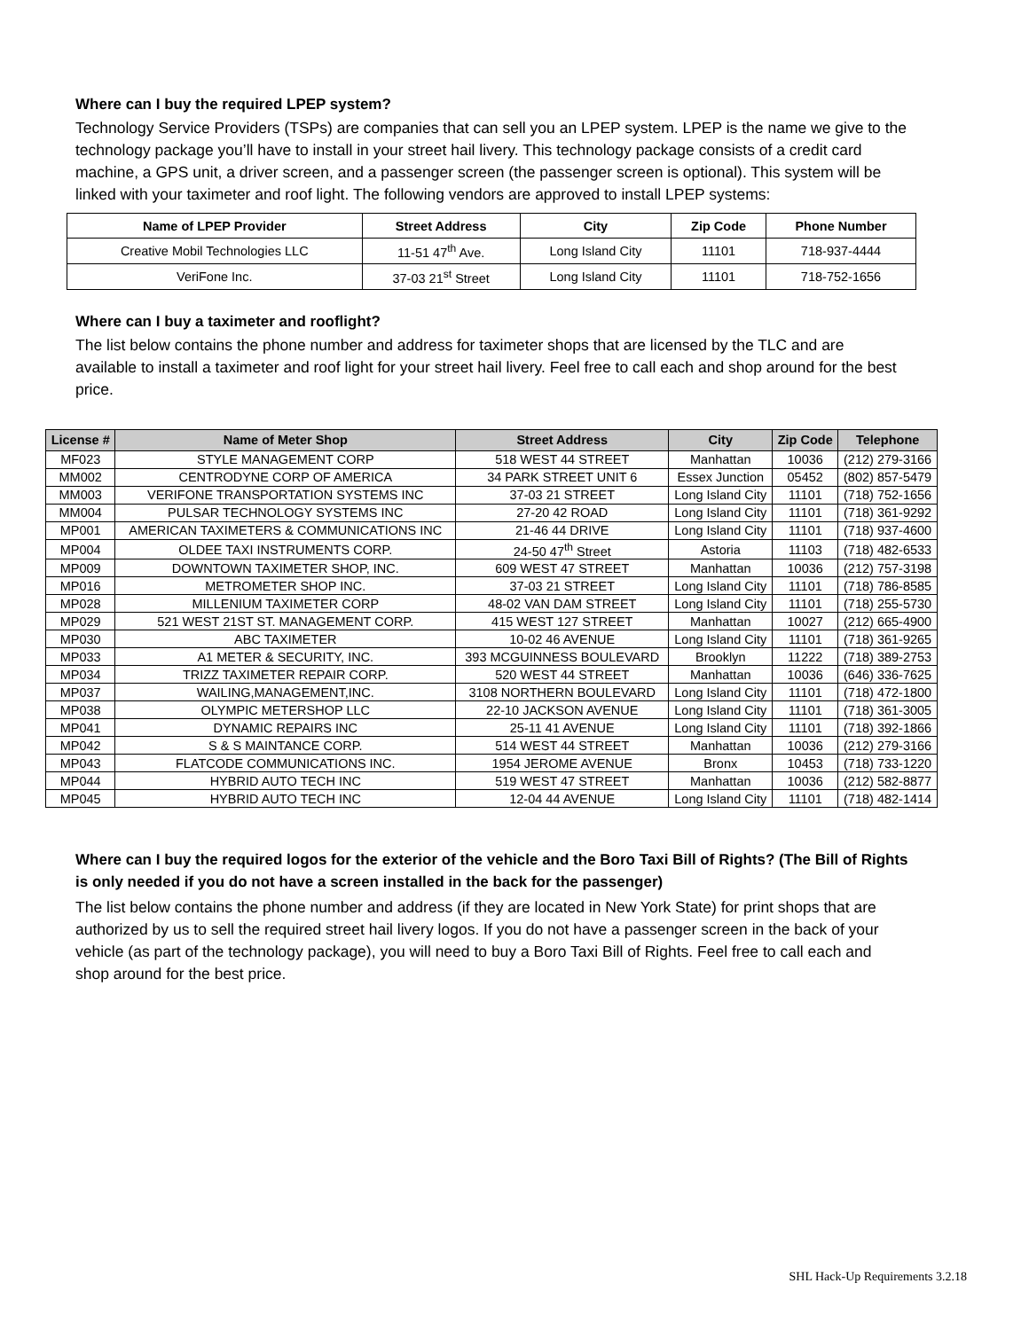Where can I buy the required LPEP system?
Technology Service Providers (TSPs) are companies that can sell you an LPEP system. LPEP is the name we give to the technology package you’ll have to install in your street hail livery. This technology package consists of a credit card machine, a GPS unit, a driver screen, and a passenger screen (the passenger screen is optional). This system will be linked with your taximeter and roof light. The following vendors are approved to install LPEP systems:
| Name of LPEP Provider | Street Address | City | Zip Code | Phone Number |
| --- | --- | --- | --- | --- |
| Creative Mobil Technologies LLC | 11-51 47<sup>th</sup> Ave. | Long Island City | 11101 | 718-937-4444 |
| VeriFone Inc. | 37-03 21<sup>st</sup> Street | Long Island City | 11101 | 718-752-1656 |
Where can I buy a taximeter and rooflight?
The list below contains the phone number and address for taximeter shops that are licensed by the TLC and are available to install a taximeter and roof light for your street hail livery. Feel free to call each and shop around for the best price.
| License # | Name of Meter Shop | Street Address | City | Zip Code | Telephone |
| --- | --- | --- | --- | --- | --- |
| MF023 | STYLE MANAGEMENT CORP | 518 WEST 44 STREET | Manhattan | 10036 | (212) 279-3166 |
| MM002 | CENTRODYNE CORP OF AMERICA | 34 PARK STREET UNIT 6 | Essex Junction | 05452 | (802) 857-5479 |
| MM003 | VERIFONE TRANSPORTATION SYSTEMS INC | 37-03 21 STREET | Long Island City | 11101 | (718) 752-1656 |
| MM004 | PULSAR TECHNOLOGY SYSTEMS INC | 27-20 42 ROAD | Long Island City | 11101 | (718) 361-9292 |
| MP001 | AMERICAN TAXIMETERS & COMMUNICATIONS INC | 21-46 44 DRIVE | Long Island City | 11101 | (718) 937-4600 |
| MP004 | OLDEE TAXI INSTRUMENTS CORP. | 24-50 47<sup>th</sup> Street | Astoria | 11103 | (718) 482-6533 |
| MP009 | DOWNTOWN TAXIMETER SHOP, INC. | 609 WEST 47 STREET | Manhattan | 10036 | (212) 757-3198 |
| MP016 | METROMETER SHOP INC. | 37-03 21 STREET | Long Island City | 11101 | (718) 786-8585 |
| MP028 | MILLENIUM TAXIMETER CORP | 48-02 VAN DAM STREET | Long Island City | 11101 | (718) 255-5730 |
| MP029 | 521 WEST 21ST ST. MANAGEMENT CORP. | 415 WEST 127 STREET | Manhattan | 10027 | (212) 665-4900 |
| MP030 | ABC TAXIMETER | 10-02 46 AVENUE | Long Island City | 11101 | (718) 361-9265 |
| MP033 | A1 METER & SECURITY, INC. | 393 MCGUINNESS BOULEVARD | Brooklyn | 11222 | (718) 389-2753 |
| MP034 | TRIZZ TAXIMETER REPAIR CORP. | 520 WEST 44 STREET | Manhattan | 10036 | (646) 336-7625 |
| MP037 | WAILING,MANAGEMENT,INC. | 3108 NORTHERN BOULEVARD | Long Island City | 11101 | (718) 472-1800 |
| MP038 | OLYMPIC METERSHOP LLC | 22-10 JACKSON AVENUE | Long Island City | 11101 | (718) 361-3005 |
| MP041 | DYNAMIC REPAIRS INC | 25-11 41 AVENUE | Long Island City | 11101 | (718) 392-1866 |
| MP042 | S & S MAINTANCE CORP. | 514 WEST 44 STREET | Manhattan | 10036 | (212) 279-3166 |
| MP043 | FLATCODE COMMUNICATIONS INC. | 1954 JEROME AVENUE | Bronx | 10453 | (718) 733-1220 |
| MP044 | HYBRID AUTO TECH INC | 519 WEST 47 STREET | Manhattan | 10036 | (212) 582-8877 |
| MP045 | HYBRID AUTO TECH INC | 12-04 44 AVENUE | Long Island City | 11101 | (718) 482-1414 |
Where can I buy the required logos for the exterior of the vehicle and the Boro Taxi Bill of Rights? (The Bill of Rights is only needed if you do not have a screen installed in the back for the passenger)
The list below contains the phone number and address (if they are located in New York State) for print shops that are authorized by us to sell the required street hail livery logos. If you do not have a passenger screen in the back of your vehicle (as part of the technology package), you will need to buy a Boro Taxi Bill of Rights. Feel free to call each and shop around for the best price.
SHL Hack-Up Requirements 3.2.18